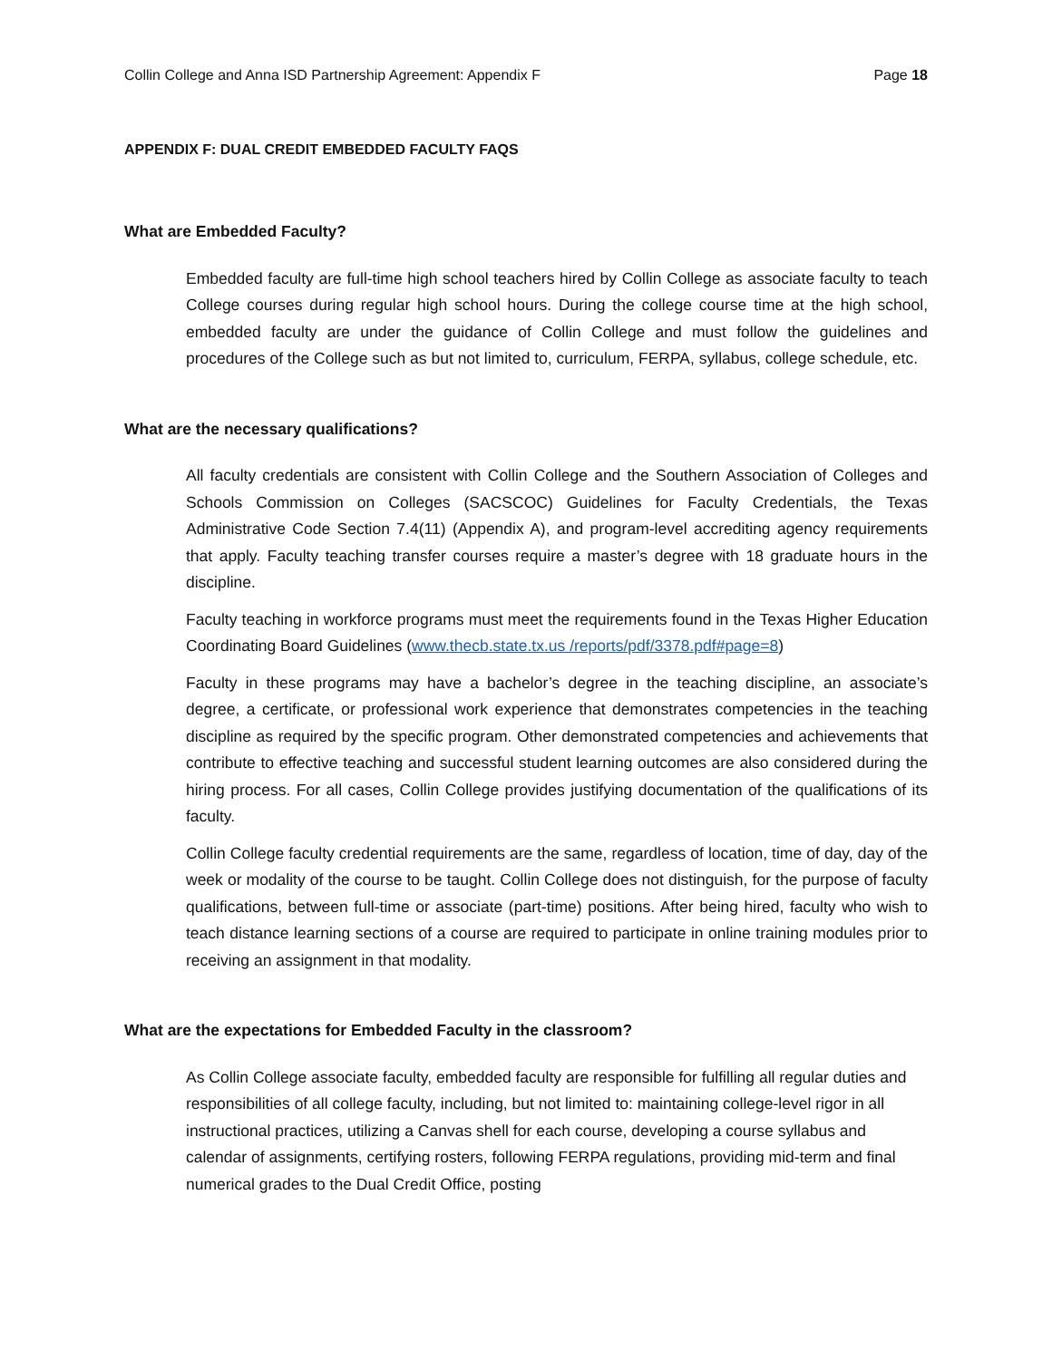Collin College and Anna ISD Partnership Agreement: Appendix F Page 18
APPENDIX F: DUAL CREDIT EMBEDDED FACULTY FAQS
What are Embedded Faculty?
Embedded faculty are full-time high school teachers hired by Collin College as associate faculty to teach College courses during regular high school hours. During the college course time at the high school, embedded faculty are under the guidance of Collin College and must follow the guidelines and procedures of the College such as but not limited to, curriculum, FERPA, syllabus, college schedule, etc.
What are the necessary qualifications?
All faculty credentials are consistent with Collin College and the Southern Association of Colleges and Schools Commission on Colleges (SACSCOC) Guidelines for Faculty Credentials, the Texas Administrative Code Section 7.4(11) (Appendix A), and program-level accrediting agency requirements that apply. Faculty teaching transfer courses require a master’s degree with 18 graduate hours in the discipline.
Faculty teaching in workforce programs must meet the requirements found in the Texas Higher Education Coordinating Board Guidelines (www.thecb.state.tx.us /reports/pdf/3378.pdf#page=8)
Faculty in these programs may have a bachelor’s degree in the teaching discipline, an associate’s degree, a certificate, or professional work experience that demonstrates competencies in the teaching discipline as required by the specific program. Other demonstrated competencies and achievements that contribute to effective teaching and successful student learning outcomes are also considered during the hiring process. For all cases, Collin College provides justifying documentation of the qualifications of its faculty.
Collin College faculty credential requirements are the same, regardless of location, time of day, day of the week or modality of the course to be taught. Collin College does not distinguish, for the purpose of faculty qualifications, between full-time or associate (part-time) positions. After being hired, faculty who wish to teach distance learning sections of a course are required to participate in online training modules prior to receiving an assignment in that modality.
What are the expectations for Embedded Faculty in the classroom?
As Collin College associate faculty, embedded faculty are responsible for fulfilling all regular duties and responsibilities of all college faculty, including, but not limited to: maintaining college-level rigor in all instructional practices, utilizing a Canvas shell for each course, developing a course syllabus and calendar of assignments, certifying rosters, following FERPA regulations, providing mid-term and final numerical grades to the Dual Credit Office, posting